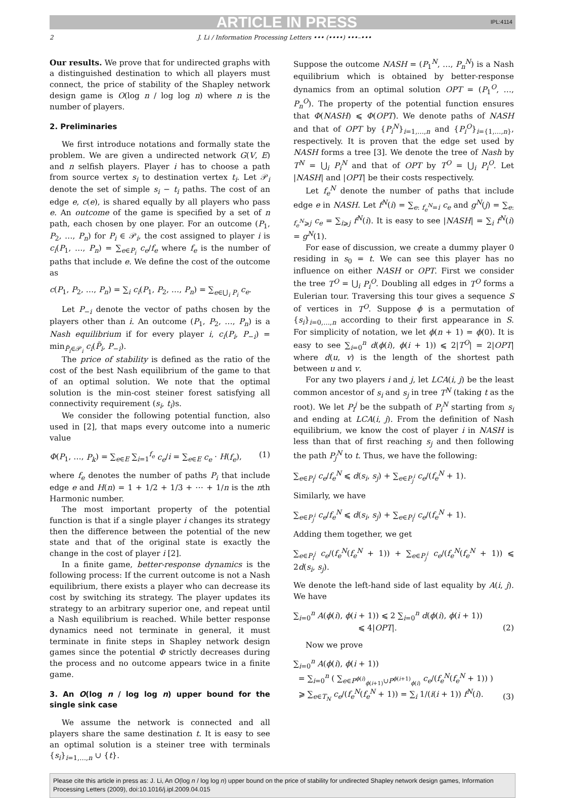ARTICLE IN PRESS IPL:4114
2 J. Li / Information Processing Letters ••• (••••) •••–•••
Our results. We prove that for undirected graphs with a distinguished destination to which all players must connect, the price of stability of the Shapley network design game is O(log n / log log n) where n is the number of players.
2. Preliminaries
We first introduce notations and formally state the problem. We are given a undirected network G(V, E) and n selfish players. Player i has to choose a path from source vertex s<sub>i</sub> to destination vertex t<sub>i</sub>. Let 𝒫<sub>i</sub> denote the set of simple s<sub>i</sub> − t<sub>i</sub> paths. The cost of an edge e, c(e), is shared equally by all players who pass e. An outcome of the game is specified by a set of n path, each chosen by one player. For an outcome (P<sub>1</sub>, P<sub>2</sub>, …, P<sub>n</sub>) for P<sub>i</sub> ∈ 𝒫<sub>i</sub>, the cost assigned to player i is c<sub>i</sub>(P<sub>1</sub>, …, P<sub>n</sub>) = ∑<sub>e∈P<sub>i</sub></sub> c<sub>e</sub>/f<sub>e</sub> where f<sub>e</sub> is the number of paths that include e. We define the cost of the outcome as
c(P<sub>1</sub>, P<sub>2</sub>, …, P<sub>n</sub>) = ∑<sub>i</sub> c<sub>i</sub>(P<sub>1</sub>, P<sub>2</sub>, …, P<sub>n</sub>) = ∑<sub>e∈⋃<sub>i</sub> P<sub>i</sub></sub> c<sub>e</sub>.
Let P<sub>−i</sub> denote the vector of paths chosen by the players other than i. An outcome (P<sub>1</sub>, P<sub>2</sub>, …, P<sub>n</sub>) is a Nash equilibrium if for every player i, c<sub>i</sub>(P<sub>i</sub>, P<sub>−i</sub>) = min<sub>P̃<sub>i</sub>∈𝒫<sub>i</sub></sub> c<sub>i</sub>(P̃<sub>i</sub>, P<sub>−i</sub>).
The price of stability is defined as the ratio of the cost of the best Nash equilibrium of the game to that of an optimal solution. We note that the optimal solution is the min-cost steiner forest satisfying all connectivity requirement (s<sub>i</sub>, t<sub>i</sub>)s.
We consider the following potential function, also used in [2], that maps every outcome into a numeric value
Φ(P<sub>1</sub>, …, P<sub>k</sub>) = ∑<sub>e∈E</sub> ∑<sub>i=1</sub><sup>f<sub>e</sub></sup> c<sub>e</sub>/i = ∑<sub>e∈E</sub> c<sub>e</sub> · H(f<sub>e</sub>), (1)
where f<sub>e</sub> denotes the number of paths P<sub>i</sub> that include edge e and H(n) = 1 + 1/2 + 1/3 + ⋯ + 1/n is the nth Harmonic number.
The most important property of the potential function is that if a single player i changes its strategy then the difference between the potential of the new state and that of the original state is exactly the change in the cost of player i [2].
In a finite game, better-response dynamics is the following process: If the current outcome is not a Nash equilibrium, there exists a player who can decrease its cost by switching its strategy. The player updates its strategy to an arbitrary superior one, and repeat until a Nash equilibrium is reached. While better response dynamics need not terminate in general, it must terminate in finite steps in Shapley network design games since the potential Φ strictly decreases during the process and no outcome appears twice in a finite game.
3. An O(log n / log log n) upper bound for the single sink case
We assume the network is connected and all players share the same destination t. It is easy to see an optimal solution is a steiner tree with terminals {s<sub>i</sub>}<sub>i=1,…,n</sub> ∪ {t}.
Suppose the outcome NASH = (P<sub>1</sub><sup>N</sup>, …, P<sub>n</sub><sup>N</sup>) is a Nash equilibrium which is obtained by better-response dynamics from an optimal solution OPT = (P<sub>1</sub><sup>O</sup>, …, P<sub>n</sub><sup>O</sup>). The property of the potential function ensures that Φ(NASH) ⩽ Φ(OPT). We denote paths of NASH and that of OPT by {P<sub>i</sub><sup>N</sup>}<sub>i=1,…,n</sub> and {P<sub>i</sub><sup>O</sup>}<sub>i={1,…,n}</sub>, respectively. It is proven that the edge set used by NASH forms a tree [3]. We denote the tree of Nash by T<sup>N</sup> = ⋃<sub>i</sub> P<sub>i</sub><sup>N</sup> and that of OPT by T<sup>O</sup> = ⋃<sub>i</sub> P<sub>i</sub><sup>O</sup>. Let |NASH| and |OPT| be their costs respectively.
Let f<sub>e</sub><sup>N</sup> denote the number of paths that include edge e in NASH. Let f<sup>N</sup>(i) = ∑<sub>e: f<sub>e</sub><sup>N</sup>=i</sub> c<sub>e</sub> and g<sup>N</sup>(j) = ∑<sub>e: f<sub>e</sub><sup>N</sup>⩾j</sub> c<sub>e</sub> = ∑<sub>i⩾j</sub> f<sup>N</sup>(i). It is easy to see |NASH| = ∑<sub>i</sub> f<sup>N</sup>(i) = g<sup>N</sup>(1).
For ease of discussion, we create a dummy player 0 residing in s<sub>0</sub> = t. We can see this player has no influence on either NASH or OPT. First we consider the tree T<sup>O</sup> = ⋃<sub>i</sub> P<sub>i</sub><sup>O</sup>. Doubling all edges in T<sup>O</sup> forms a Eulerian tour. Traversing this tour gives a sequence S of vertices in T<sup>O</sup>. Suppose ϕ is a permutation of {s<sub>i</sub>}<sub>i=0,…,n</sub> according to their first appearance in S. For simplicity of notation, we let ϕ(n + 1) = ϕ(0). It is easy to see ∑<sub>i=0</sub><sup>n</sup> d(ϕ(i), ϕ(i + 1)) ⩽ 2|T<sup>O</sup>| = 2|OPT| where d(u, v) is the length of the shortest path between u and v.
For any two players i and j, let LCA(i, j) be the least common ancestor of s<sub>i</sub> and s<sub>j</sub> in tree T<sup>N</sup> (taking t as the root). We let P<sub>i</sub><sup>j</sup> be the subpath of P<sub>i</sub><sup>N</sup> starting from s<sub>i</sub> and ending at LCA(i, j). From the definition of Nash equilibrium, we know the cost of player i in NASH is less than that of first reaching s<sub>j</sub> and then following the path P<sub>j</sub><sup>N</sup> to t. Thus, we have the following:
∑<sub>e∈P<sub>i</sub><sup>j</sup></sub> c<sub>e</sub>/f<sub>e</sub><sup>N</sup> ⩽ d(s<sub>i</sub>, s<sub>j</sub>) + ∑<sub>e∈P<sub>j</sub><sup>i</sup></sub> c<sub>e</sub>/(f<sub>e</sub><sup>N</sup> + 1).
Similarly, we have
∑<sub>e∈P<sub>j</sub><sup>i</sup></sub> c<sub>e</sub>/f<sub>e</sub><sup>N</sup> ⩽ d(s<sub>i</sub>, s<sub>j</sub>) + ∑<sub>e∈P<sub>i</sub><sup>j</sup></sub> c<sub>e</sub>/(f<sub>e</sub><sup>N</sup> + 1).
Adding them together, we get
∑<sub>e∈P<sub>i</sub><sup>j</sup></sub> c<sub>e</sub>/(f<sub>e</sub><sup>N</sup>(f<sub>e</sub><sup>N</sup> + 1)) + ∑<sub>e∈P<sub>j</sub><sup>i</sup></sub> c<sub>e</sub>/(f<sub>e</sub><sup>N</sup>(f<sub>e</sub><sup>N</sup> + 1)) ⩽ 2d(s<sub>i</sub>, s<sub>j</sub>).
We denote the left-hand side of last equality by A(i, j). We have
∑<sub>i=0</sub><sup>n</sup> A(ϕ(i), ϕ(i + 1)) ⩽ 2 ∑<sub>i=0</sub><sup>n</sup> d(ϕ(i), ϕ(i + 1))
⩽ 4|OPT|. (2)
Now we prove
∑<sub>i=0</sub><sup>n</sup> A(ϕ(i), ϕ(i + 1))
= ∑<sub>i=0</sub><sup>n</sup> ( ∑<sub>e∈P<sup>ϕ(i)</sup><sub>ϕ(i+1)</sub>∪P<sup>ϕ(i+1)</sup><sub>ϕ(i)</sub></sub> c<sub>e</sub>/(f<sub>e</sub><sup>N</sup>(f<sub>e</sub><sup>N</sup> + 1)) )
⩾ ∑<sub>e∈T<sub>N</sub></sub> c<sub>e</sub>/(f<sub>e</sub><sup>N</sup>(f<sub>e</sub><sup>N</sup> + 1)) = ∑<sub>i</sub> 1/(i(i + 1)) f<sup>N</sup>(i). (3)
Please cite this article in press as: J. Li, An O(log n / log log n) upper bound on the price of stability for undirected Shapley network design games, Information Processing Letters (2009), doi:10.1016/j.ipl.2009.04.015